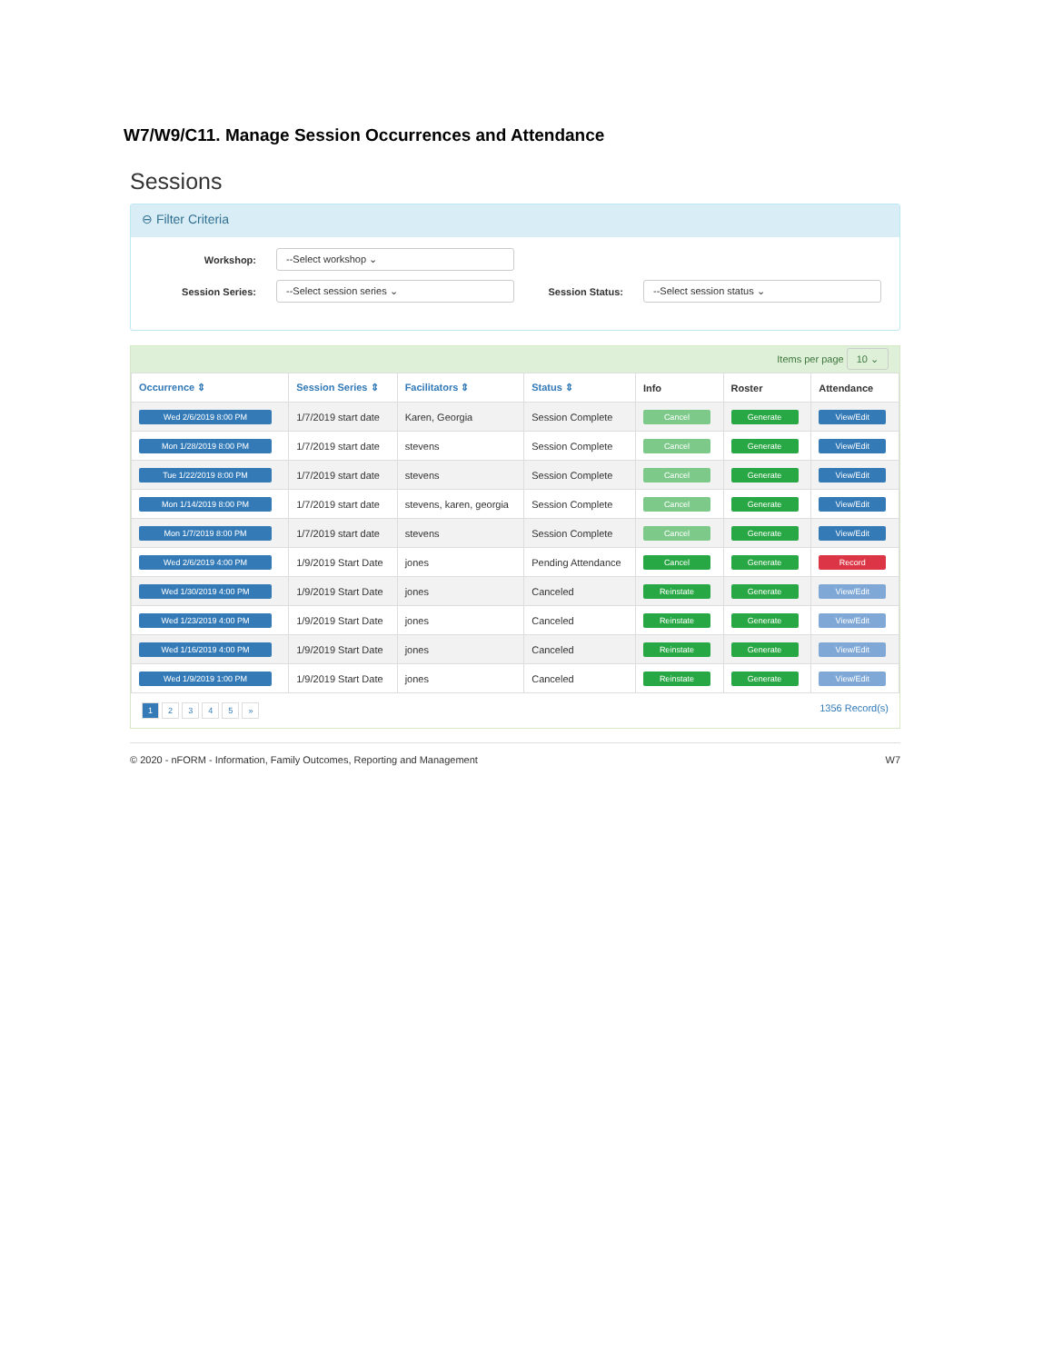W7/W9/C11. Manage Session Occurrences and Attendance
Sessions
⊖ Filter Criteria
Workshop: --Select workshop ⌄
Session Series: --Select session series ⌄ Session Status: --Select session status ⌄
Items per page 10 ⌄
| Occurrence ⇕ | Session Series ⇕ | Facilitators ⇕ | Status ⇕ | Info | Roster | Attendance |
| --- | --- | --- | --- | --- | --- | --- |
| Wed 2/6/2019 8:00 PM | 1/7/2019 start date | Karen, Georgia | Session Complete | Cancel | Generate | View/Edit |
| Mon 1/28/2019 8:00 PM | 1/7/2019 start date | stevens | Session Complete | Cancel | Generate | View/Edit |
| Tue 1/22/2019 8:00 PM | 1/7/2019 start date | stevens | Session Complete | Cancel | Generate | View/Edit |
| Mon 1/14/2019 8:00 PM | 1/7/2019 start date | stevens, karen, georgia | Session Complete | Cancel | Generate | View/Edit |
| Mon 1/7/2019 8:00 PM | 1/7/2019 start date | stevens | Session Complete | Cancel | Generate | View/Edit |
| Wed 2/6/2019 4:00 PM | 1/9/2019 Start Date | jones | Pending Attendance | Cancel | Generate | Record |
| Wed 1/30/2019 4:00 PM | 1/9/2019 Start Date | jones | Canceled | Reinstate | Generate | View/Edit |
| Wed 1/23/2019 4:00 PM | 1/9/2019 Start Date | jones | Canceled | Reinstate | Generate | View/Edit |
| Wed 1/16/2019 4:00 PM | 1/9/2019 Start Date | jones | Canceled | Reinstate | Generate | View/Edit |
| Wed 1/9/2019 1:00 PM | 1/9/2019 Start Date | jones | Canceled | Reinstate | Generate | View/Edit |
1 2 3 4 5 »
1356 Record(s)
© 2020 - nFORM - Information, Family Outcomes, Reporting and Management W7